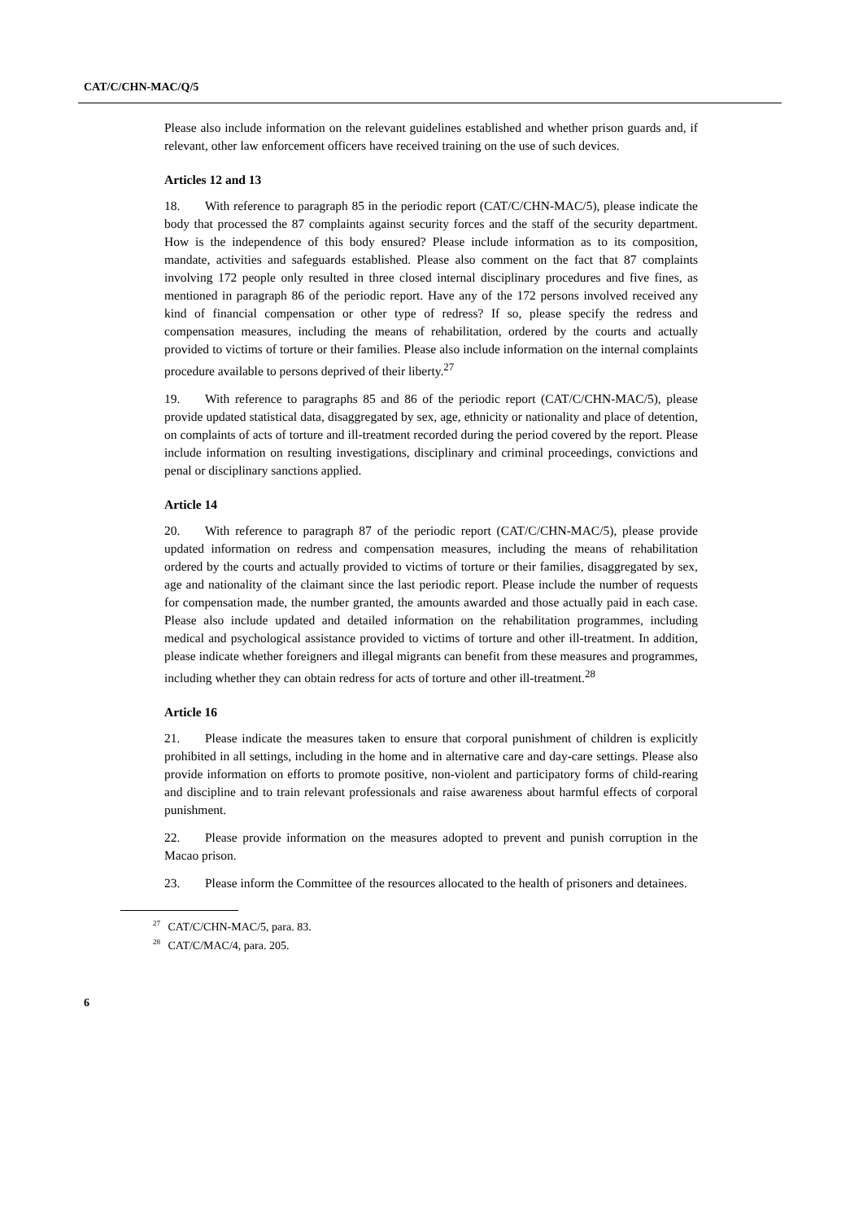CAT/C/CHN-MAC/Q/5
Please also include information on the relevant guidelines established and whether prison guards and, if relevant, other law enforcement officers have received training on the use of such devices.
Articles 12 and 13
18. With reference to paragraph 85 in the periodic report (CAT/C/CHN-MAC/5), please indicate the body that processed the 87 complaints against security forces and the staff of the security department. How is the independence of this body ensured? Please include information as to its composition, mandate, activities and safeguards established. Please also comment on the fact that 87 complaints involving 172 people only resulted in three closed internal disciplinary procedures and five fines, as mentioned in paragraph 86 of the periodic report. Have any of the 172 persons involved received any kind of financial compensation or other type of redress? If so, please specify the redress and compensation measures, including the means of rehabilitation, ordered by the courts and actually provided to victims of torture or their families. Please also include information on the internal complaints procedure available to persons deprived of their liberty.<sup>27</sup>
19. With reference to paragraphs 85 and 86 of the periodic report (CAT/C/CHN-MAC/5), please provide updated statistical data, disaggregated by sex, age, ethnicity or nationality and place of detention, on complaints of acts of torture and ill-treatment recorded during the period covered by the report. Please include information on resulting investigations, disciplinary and criminal proceedings, convictions and penal or disciplinary sanctions applied.
Article 14
20. With reference to paragraph 87 of the periodic report (CAT/C/CHN-MAC/5), please provide updated information on redress and compensation measures, including the means of rehabilitation ordered by the courts and actually provided to victims of torture or their families, disaggregated by sex, age and nationality of the claimant since the last periodic report. Please include the number of requests for compensation made, the number granted, the amounts awarded and those actually paid in each case. Please also include updated and detailed information on the rehabilitation programmes, including medical and psychological assistance provided to victims of torture and other ill-treatment. In addition, please indicate whether foreigners and illegal migrants can benefit from these measures and programmes, including whether they can obtain redress for acts of torture and other ill-treatment.<sup>28</sup>
Article 16
21. Please indicate the measures taken to ensure that corporal punishment of children is explicitly prohibited in all settings, including in the home and in alternative care and day-care settings. Please also provide information on efforts to promote positive, non-violent and participatory forms of child-rearing and discipline and to train relevant professionals and raise awareness about harmful effects of corporal punishment.
22. Please provide information on the measures adopted to prevent and punish corruption in the Macao prison.
23. Please inform the Committee of the resources allocated to the health of prisoners and detainees.
<sup>27</sup> CAT/C/CHN-MAC/5, para. 83.
<sup>28</sup> CAT/C/MAC/4, para. 205.
6